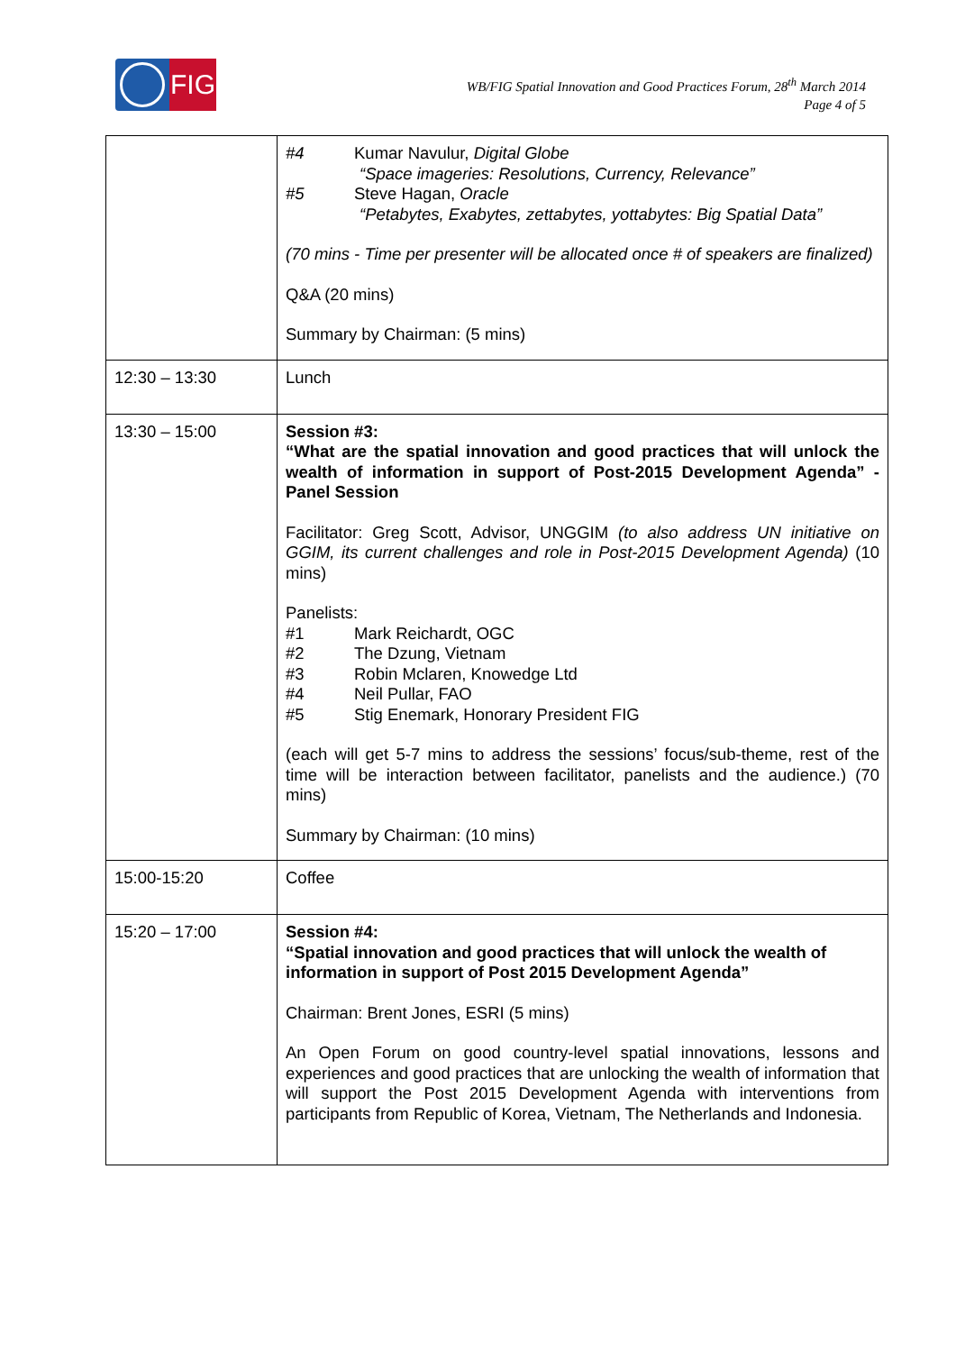FIG
WB/FIG Spatial Innovation and Good Practices Forum, 28<sup>th</sup> March 2014
Page 4 of 5
| | #4 Kumar Navulur, Digital Globe “Space imageries: Resolutions, Currency, Relevance” #5 Steve Hagan, Oracle “Petabytes, Exabytes, zettabytes, yottabytes: Big Spatial Data” (70 mins - Time per presenter will be allocated once # of speakers are finalized) Q&A (20 mins) Summary by Chairman: (5 mins) |
| 12:30 – 13:30 | Lunch |
| 13:30 – 15:00 | Session #3: “What are the spatial innovation and good practices that will unlock the wealth of information in support of Post-2015 Development Agenda” - Panel Session Facilitator: Greg Scott, Advisor, UNGGIM (to also address UN initiative on GGIM, its current challenges and role in Post-2015 Development Agenda) (10 mins) Panelists: #1 Mark Reichardt, OGC #2 The Dzung, Vietnam #3 Robin Mclaren, Knowedge Ltd #4 Neil Pullar, FAO #5 Stig Enemark, Honorary President FIG (each will get 5-7 mins to address the sessions’ focus/sub-theme, rest of the time will be interaction between facilitator, panelists and the audience.) (70 mins) Summary by Chairman: (10 mins) |
| 15:00-15:20 | Coffee |
| 15:20 – 17:00 | Session #4: “Spatial innovation and good practices that will unlock the wealth of information in support of Post 2015 Development Agenda” Chairman: Brent Jones, ESRI (5 mins) An Open Forum on good country-level spatial innovations, lessons and experiences and good practices that are unlocking the wealth of information that will support the Post 2015 Development Agenda with interventions from participants from Republic of Korea, Vietnam, The Netherlands and Indonesia. |